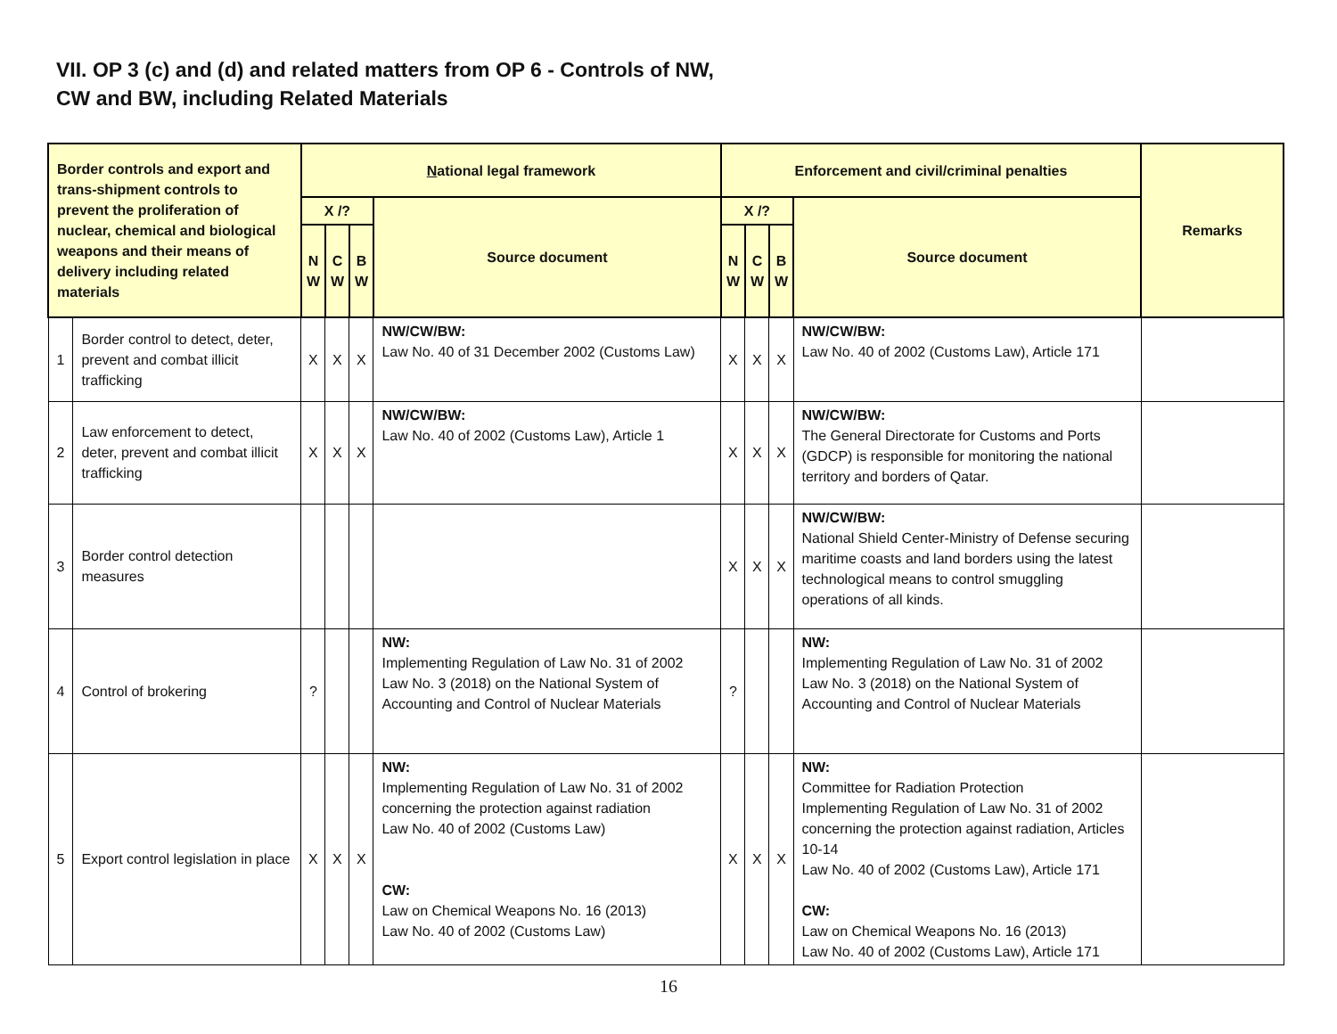VII. OP 3 (c) and (d) and related matters from OP 6 - Controls of NW,
CW and BW, including Related Materials
| Border controls and export and trans-shipment controls to prevent the proliferation of nuclear, chemical and biological weapons and their means of delivery including related materials | | N ational legal framework | | | | Enforcement and civil/criminal penalties | | | | Remarks |
| --- | --- | --- | --- | --- | --- | --- | --- | --- | --- | --- |
| | | X /? | | | Source document | X /? | | | Source document | |
| | | N W | C W | B W | | N W | C W | B W | | |
| 1 | Border control to detect, deter, prevent and combat illicit trafficking | X | X | X | NW/CW/BW: Law No. 40 of 31 December 2002 (Customs Law) | X | X | X | NW/CW/BW: Law No. 40 of 2002 (Customs Law), Article 171 | |
| 2 | Law enforcement to detect, deter, prevent and combat illicit trafficking | X | X | X | NW/CW/BW: Law No. 40 of 2002 (Customs Law), Article 1 | X | X | X | NW/CW/BW: The General Directorate for Customs and Ports (GDCP) is responsible for monitoring the national territory and borders of Qatar. | |
| 3 | Border control detection measures | | | | | X | X | X | NW/CW/BW: National Shield Center-Ministry of Defense securing maritime coasts and land borders using the latest technological means to control smuggling operations of all kinds. | |
| 4 | Control of brokering | ? | | | NW: Implementing Regulation of Law No. 31 of 2002 Law No. 3 (2018) on the National System of Accounting and Control of Nuclear Materials | ? | | | NW: Implementing Regulation of Law No. 31 of 2002 Law No. 3 (2018) on the National System of Accounting and Control of Nuclear Materials | |
| 5 | Export control legislation in place | X | X | X | NW: Implementing Regulation of Law No. 31 of 2002 concerning the protection against radiation Law No. 40 of 2002 (Customs Law) CW: Law on Chemical Weapons No. 16 (2013) Law No. 40 of 2002 (Customs Law) | X | X | X | NW: Committee for Radiation Protection Implementing Regulation of Law No. 31 of 2002 concerning the protection against radiation, Articles 10-14 Law No. 40 of 2002 (Customs Law), Article 171 CW: Law on Chemical Weapons No. 16 (2013) Law No. 40 of 2002 (Customs Law), Article 171 | |
16